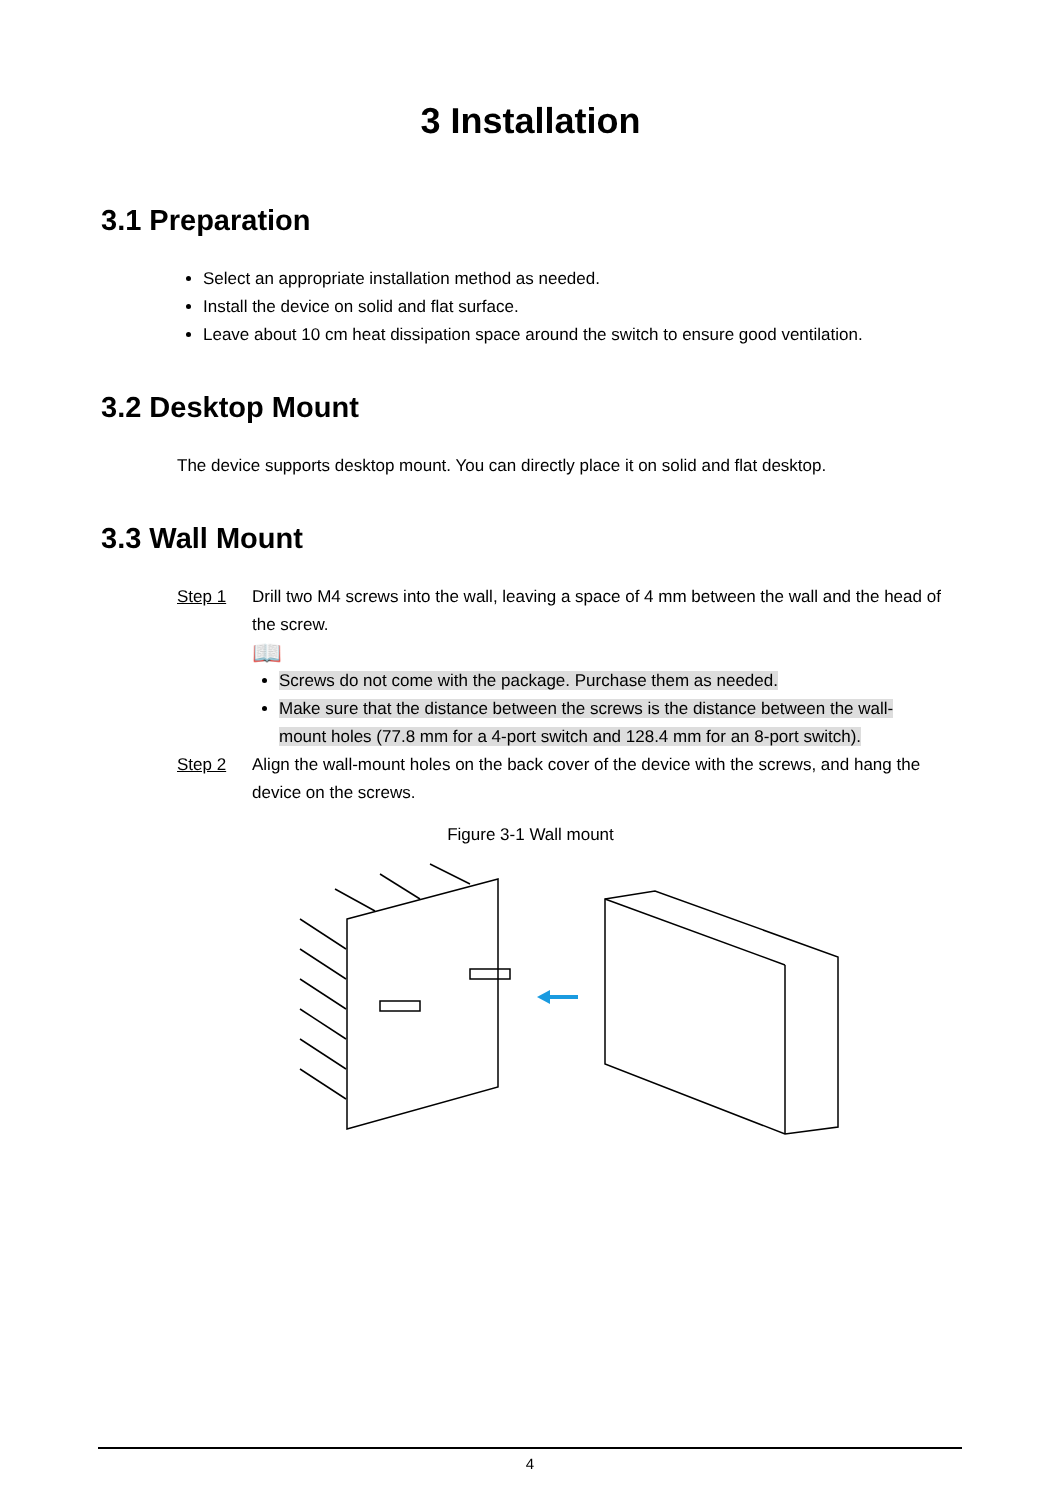3 Installation
3.1 Preparation
Select an appropriate installation method as needed.
Install the device on solid and flat surface.
Leave about 10 cm heat dissipation space around the switch to ensure good ventilation.
3.2 Desktop Mount
The device supports desktop mount. You can directly place it on solid and flat desktop.
3.3 Wall Mount
Step 1 Drill two M4 screws into the wall, leaving a space of 4 mm between the wall and the head of the screw.
📖
Screws do not come with the package. Purchase them as needed.
Make sure that the distance between the screws is the distance between the wall-mount holes (77.8 mm for a 4-port switch and 128.4 mm for an 8-port switch).
Step 2 Align the wall-mount holes on the back cover of the device with the screws, and hang the device on the screws.
Figure 3-1 Wall mount
4